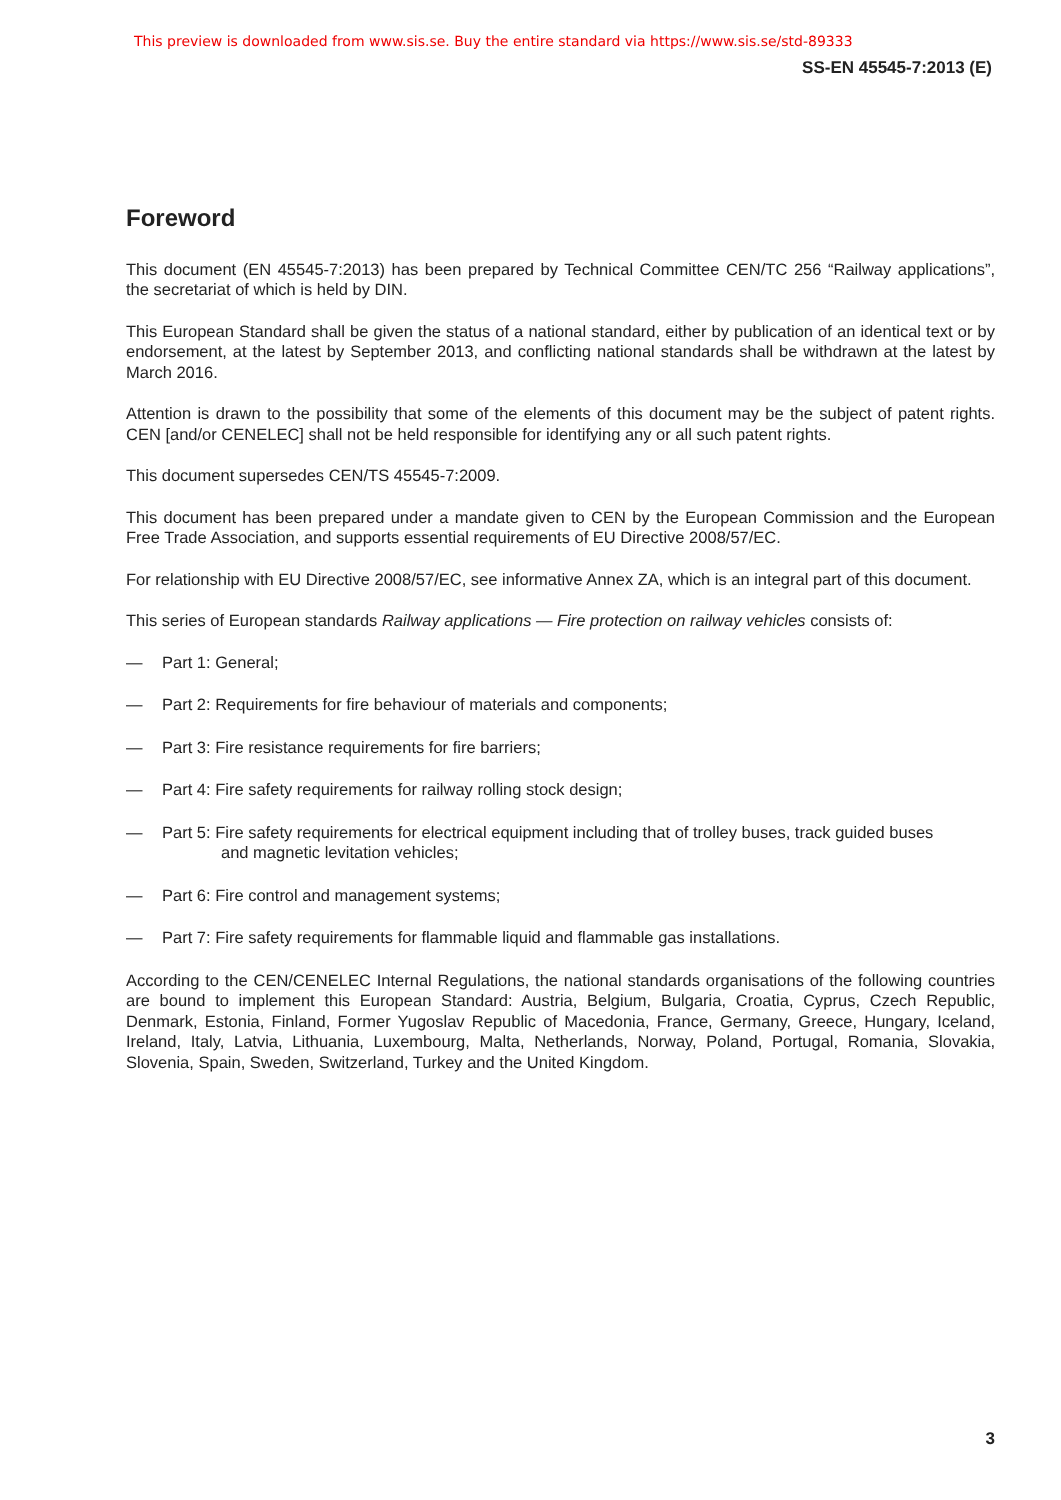This preview is downloaded from www.sis.se. Buy the entire standard via https://www.sis.se/std-89333
SS-EN 45545-7:2013 (E)
Foreword
This document (EN 45545-7:2013) has been prepared by Technical Committee CEN/TC 256 “Railway applications”, the secretariat of which is held by DIN.
This European Standard shall be given the status of a national standard, either by publication of an identical text or by endorsement, at the latest by September 2013, and conflicting national standards shall be withdrawn at the latest by March 2016.
Attention is drawn to the possibility that some of the elements of this document may be the subject of patent rights. CEN [and/or CENELEC] shall not be held responsible for identifying any or all such patent rights.
This document supersedes CEN/TS 45545-7:2009.
This document has been prepared under a mandate given to CEN by the European Commission and the European Free Trade Association, and supports essential requirements of EU Directive 2008/57/EC.
For relationship with EU Directive 2008/57/EC, see informative Annex ZA, which is an integral part of this document.
This series of European standards Railway applications — Fire protection on railway vehicles consists of:
— Part 1: General;
— Part 2: Requirements for fire behaviour of materials and components;
— Part 3: Fire resistance requirements for fire barriers;
— Part 4: Fire safety requirements for railway rolling stock design;
— Part 5: Fire safety requirements for electrical equipment including that of trolley buses, track guided buses
and magnetic levitation vehicles;
— Part 6: Fire control and management systems;
— Part 7: Fire safety requirements for flammable liquid and flammable gas installations.
According to the CEN/CENELEC Internal Regulations, the national standards organisations of the following countries are bound to implement this European Standard: Austria, Belgium, Bulgaria, Croatia, Cyprus, Czech Republic, Denmark, Estonia, Finland, Former Yugoslav Republic of Macedonia, France, Germany, Greece, Hungary, Iceland, Ireland, Italy, Latvia, Lithuania, Luxembourg, Malta, Netherlands, Norway, Poland, Portugal, Romania, Slovakia, Slovenia, Spain, Sweden, Switzerland, Turkey and the United Kingdom.
3